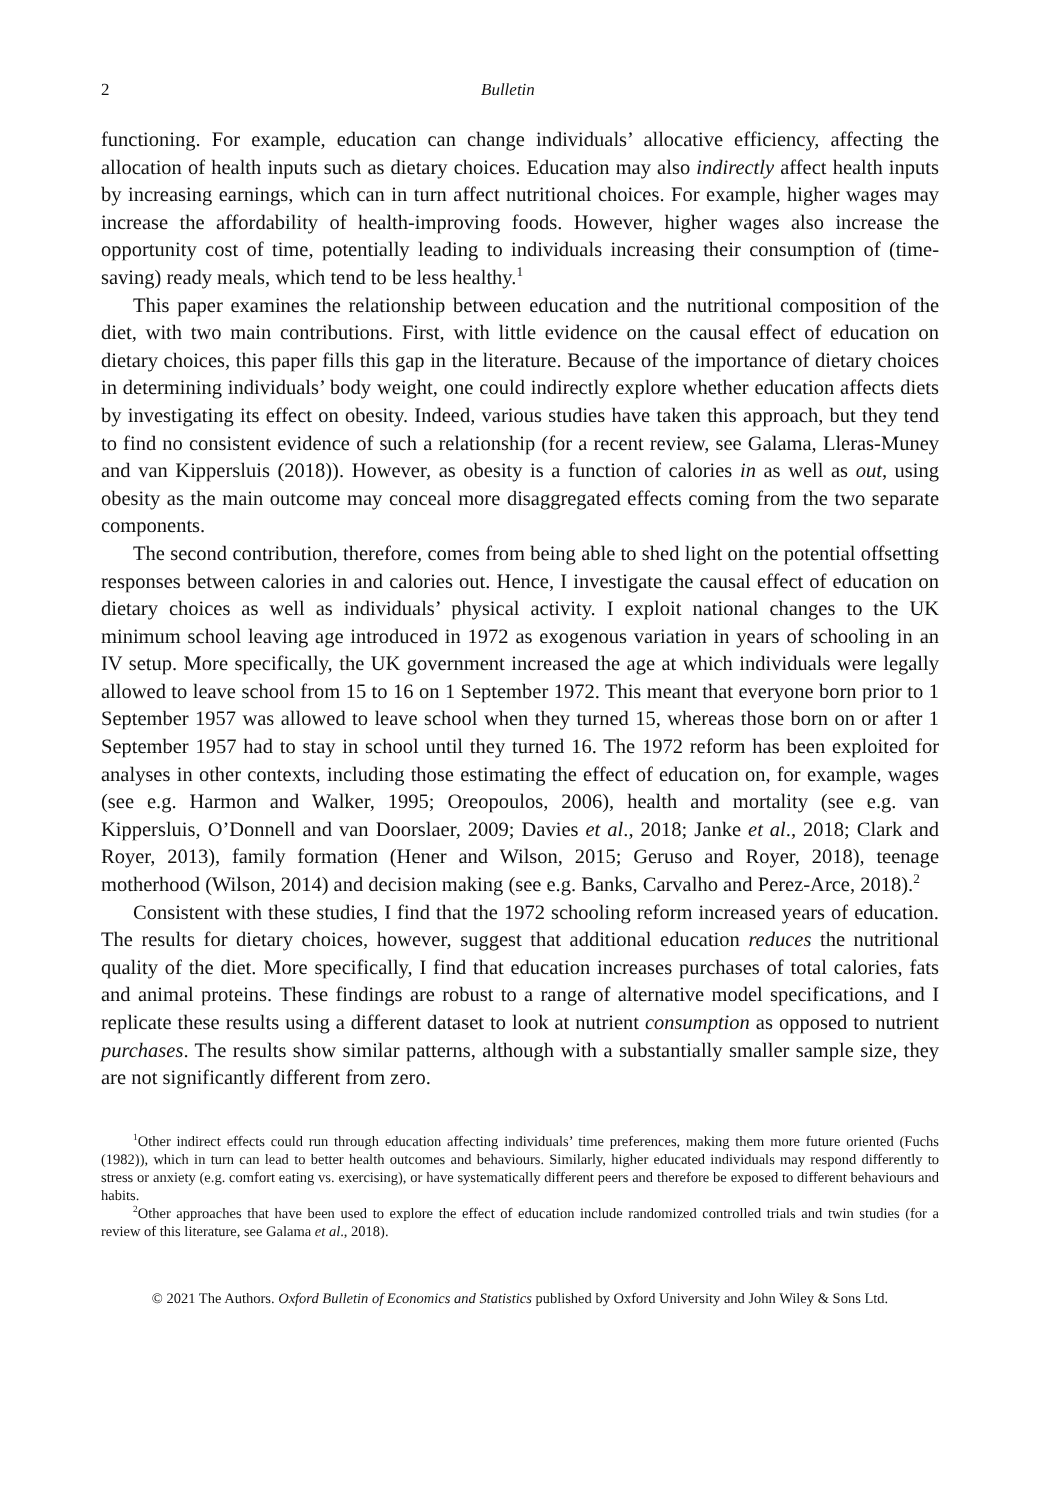2 Bulletin
functioning. For example, education can change individuals’ allocative efficiency, affecting the allocation of health inputs such as dietary choices. Education may also indirectly affect health inputs by increasing earnings, which can in turn affect nutritional choices. For example, higher wages may increase the affordability of health-improving foods. However, higher wages also increase the opportunity cost of time, potentially leading to individuals increasing their consumption of (time-saving) ready meals, which tend to be less healthy.<sup>1</sup>
This paper examines the relationship between education and the nutritional composition of the diet, with two main contributions. First, with little evidence on the causal effect of education on dietary choices, this paper fills this gap in the literature. Because of the importance of dietary choices in determining individuals’ body weight, one could indirectly explore whether education affects diets by investigating its effect on obesity. Indeed, various studies have taken this approach, but they tend to find no consistent evidence of such a relationship (for a recent review, see Galama, Lleras-Muney and van Kippersluis (2018)). However, as obesity is a function of calories in as well as out, using obesity as the main outcome may conceal more disaggregated effects coming from the two separate components.
The second contribution, therefore, comes from being able to shed light on the potential offsetting responses between calories in and calories out. Hence, I investigate the causal effect of education on dietary choices as well as individuals’ physical activity. I exploit national changes to the UK minimum school leaving age introduced in 1972 as exogenous variation in years of schooling in an IV setup. More specifically, the UK government increased the age at which individuals were legally allowed to leave school from 15 to 16 on 1 September 1972. This meant that everyone born prior to 1 September 1957 was allowed to leave school when they turned 15, whereas those born on or after 1 September 1957 had to stay in school until they turned 16. The 1972 reform has been exploited for analyses in other contexts, including those estimating the effect of education on, for example, wages (see e.g. Harmon and Walker, 1995; Oreopoulos, 2006), health and mortality (see e.g. van Kippersluis, O’Donnell and van Doorslaer, 2009; Davies et al., 2018; Janke et al., 2018; Clark and Royer, 2013), family formation (Hener and Wilson, 2015; Geruso and Royer, 2018), teenage motherhood (Wilson, 2014) and decision making (see e.g. Banks, Carvalho and Perez-Arce, 2018).<sup>2</sup>
Consistent with these studies, I find that the 1972 schooling reform increased years of education. The results for dietary choices, however, suggest that additional education reduces the nutritional quality of the diet. More specifically, I find that education increases purchases of total calories, fats and animal proteins. These findings are robust to a range of alternative model specifications, and I replicate these results using a different dataset to look at nutrient consumption as opposed to nutrient purchases. The results show similar patterns, although with a substantially smaller sample size, they are not significantly different from zero.
<sup>1</sup> Other indirect effects could run through education affecting individuals’ time preferences, making them more future oriented (Fuchs (1982)), which in turn can lead to better health outcomes and behaviours. Similarly, higher educated individuals may respond differently to stress or anxiety (e.g. comfort eating vs. exercising), or have systematically different peers and therefore be exposed to different behaviours and habits.
<sup>2</sup> Other approaches that have been used to explore the effect of education include randomized controlled trials and twin studies (for a review of this literature, see Galama et al., 2018).
© 2021 The Authors. Oxford Bulletin of Economics and Statistics published by Oxford University and John Wiley & Sons Ltd.